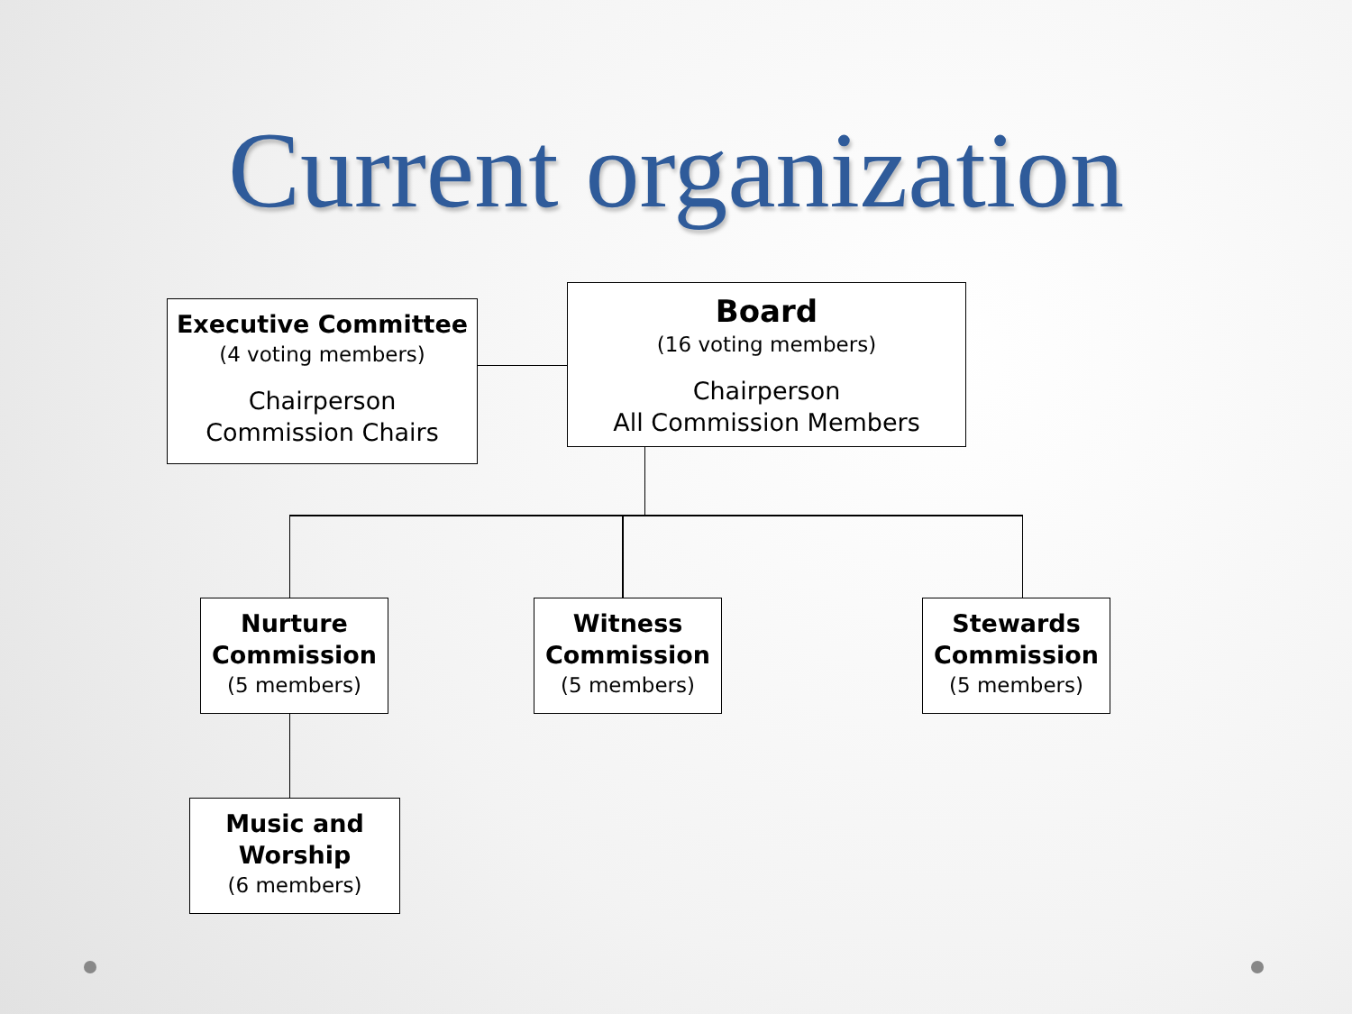Current organization
Executive Committee
(4 voting members)
Chairperson
Commission Chairs
Board
(16 voting members)
Chairperson
All Commission Members
Nurture
Commission
(5 members)
Witness
Commission
(5 members)
Stewards
Commission
(5 members)
Music and
Worship
(6 members)